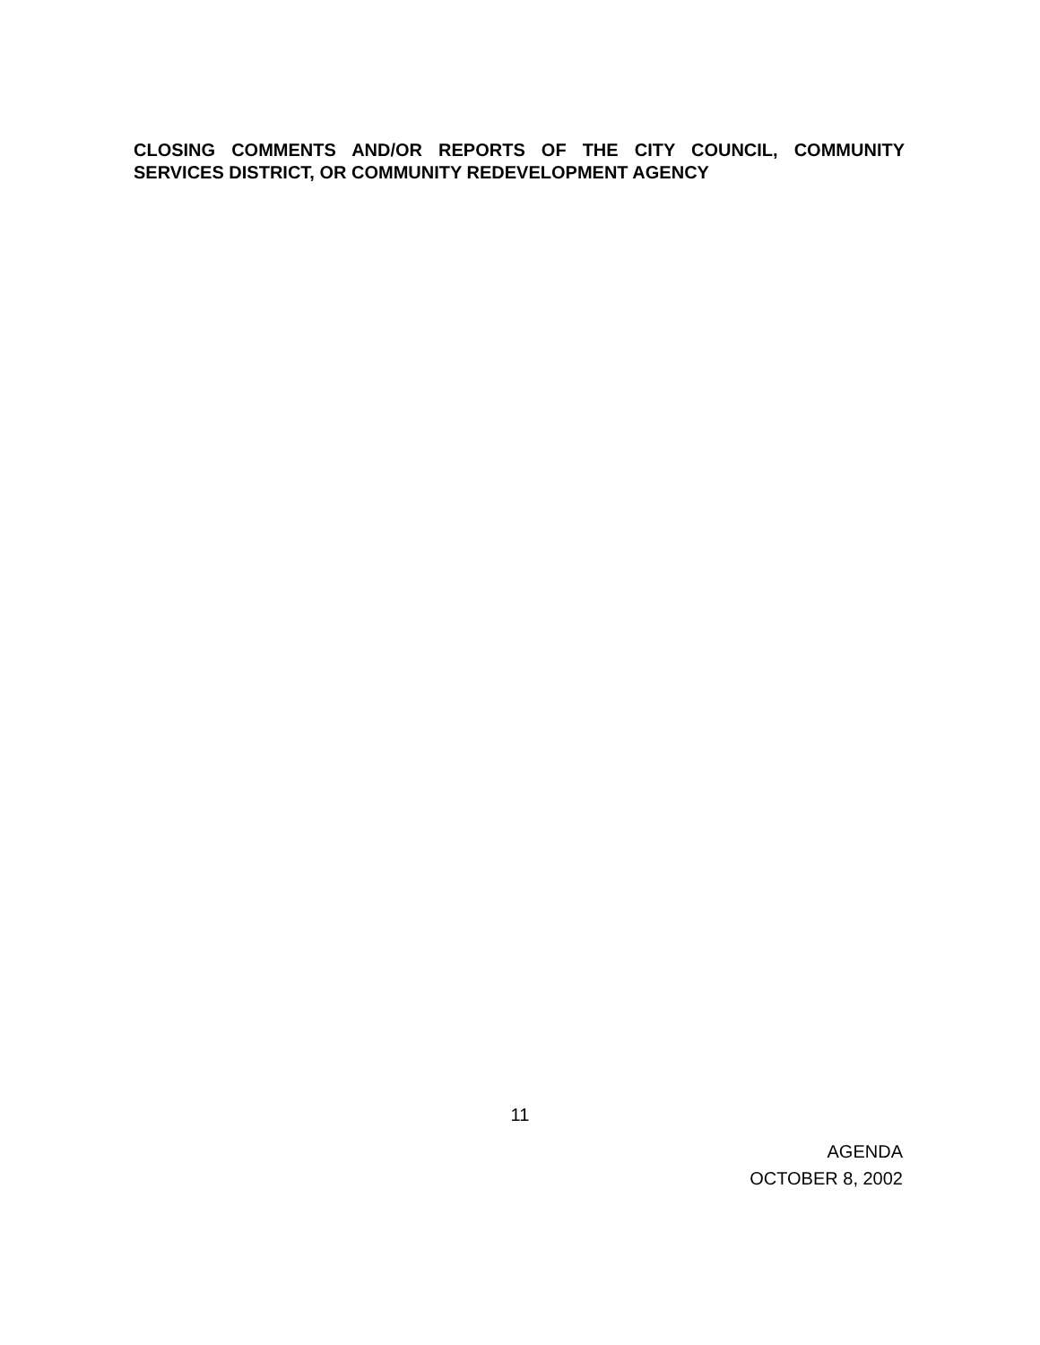CLOSING COMMENTS AND/OR REPORTS OF THE CITY COUNCIL, COMMUNITY SERVICES DISTRICT, OR COMMUNITY REDEVELOPMENT AGENCY
11
AGENDA
OCTOBER 8, 2002